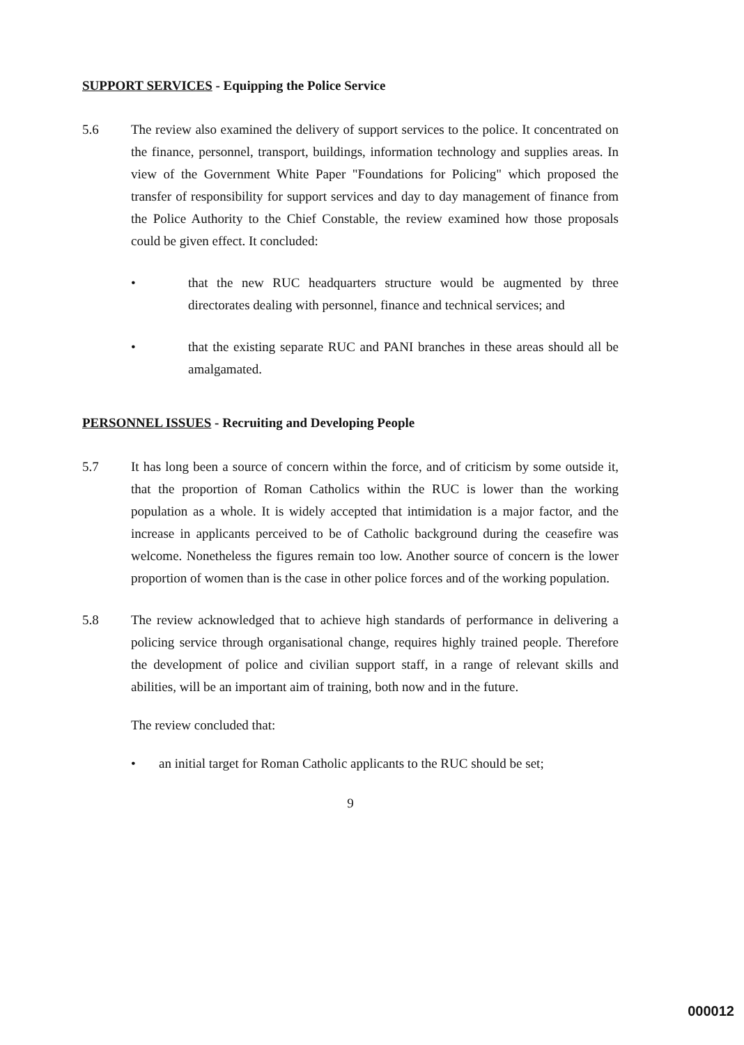SUPPORT SERVICES - Equipping the Police Service
5.6 The review also examined the delivery of support services to the police. It concentrated on the finance, personnel, transport, buildings, information technology and supplies areas. In view of the Government White Paper "Foundations for Policing" which proposed the transfer of responsibility for support services and day to day management of finance from the Police Authority to the Chief Constable, the review examined how those proposals could be given effect. It concluded:
• that the new RUC headquarters structure would be augmented by three directorates dealing with personnel, finance and technical services; and
• that the existing separate RUC and PANI branches in these areas should all be amalgamated.
PERSONNEL ISSUES - Recruiting and Developing People
5.7 It has long been a source of concern within the force, and of criticism by some outside it, that the proportion of Roman Catholics within the RUC is lower than the working population as a whole. It is widely accepted that intimidation is a major factor, and the increase in applicants perceived to be of Catholic background during the ceasefire was welcome. Nonetheless the figures remain too low. Another source of concern is the lower proportion of women than is the case in other police forces and of the working population.
5.8 The review acknowledged that to achieve high standards of performance in delivering a policing service through organisational change, requires highly trained people. Therefore the development of police and civilian support staff, in a range of relevant skills and abilities, will be an important aim of training, both now and in the future.
The review concluded that:
• an initial target for Roman Catholic applicants to the RUC should be set;
9
000012